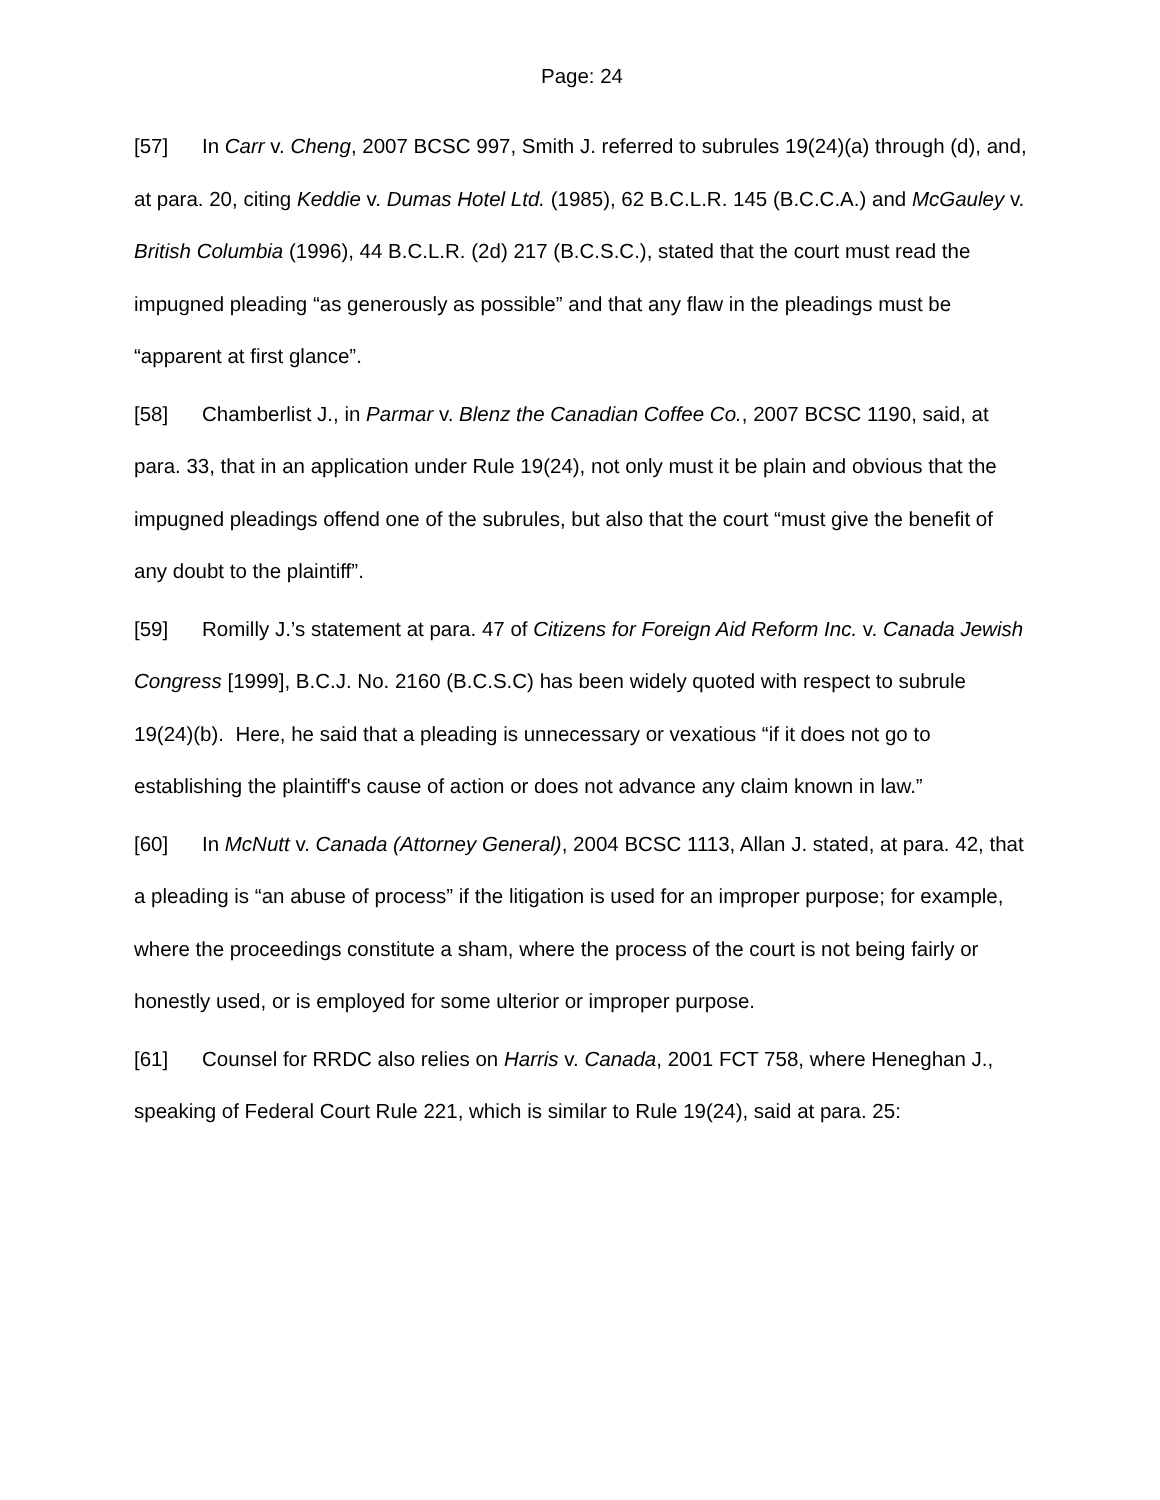Page: 24
[57] In Carr v. Cheng, 2007 BCSC 997, Smith J. referred to subrules 19(24)(a) through (d), and, at para. 20, citing Keddie v. Dumas Hotel Ltd. (1985), 62 B.C.L.R. 145 (B.C.C.A.) and McGauley v. British Columbia (1996), 44 B.C.L.R. (2d) 217 (B.C.S.C.), stated that the court must read the impugned pleading “as generously as possible” and that any flaw in the pleadings must be “apparent at first glance”.
[58] Chamberlist J., in Parmar v. Blenz the Canadian Coffee Co., 2007 BCSC 1190, said, at para. 33, that in an application under Rule 19(24), not only must it be plain and obvious that the impugned pleadings offend one of the subrules, but also that the court “must give the benefit of any doubt to the plaintiff”.
[59] Romilly J.’s statement at para. 47 of Citizens for Foreign Aid Reform Inc. v. Canada Jewish Congress [1999], B.C.J. No. 2160 (B.C.S.C) has been widely quoted with respect to subrule 19(24)(b). Here, he said that a pleading is unnecessary or vexatious “if it does not go to establishing the plaintiff's cause of action or does not advance any claim known in law.”
[60] In McNutt v. Canada (Attorney General), 2004 BCSC 1113, Allan J. stated, at para. 42, that a pleading is “an abuse of process” if the litigation is used for an improper purpose; for example, where the proceedings constitute a sham, where the process of the court is not being fairly or honestly used, or is employed for some ulterior or improper purpose.
[61] Counsel for RRDC also relies on Harris v. Canada, 2001 FCT 758, where Heneghan J., speaking of Federal Court Rule 221, which is similar to Rule 19(24), said at para. 25: